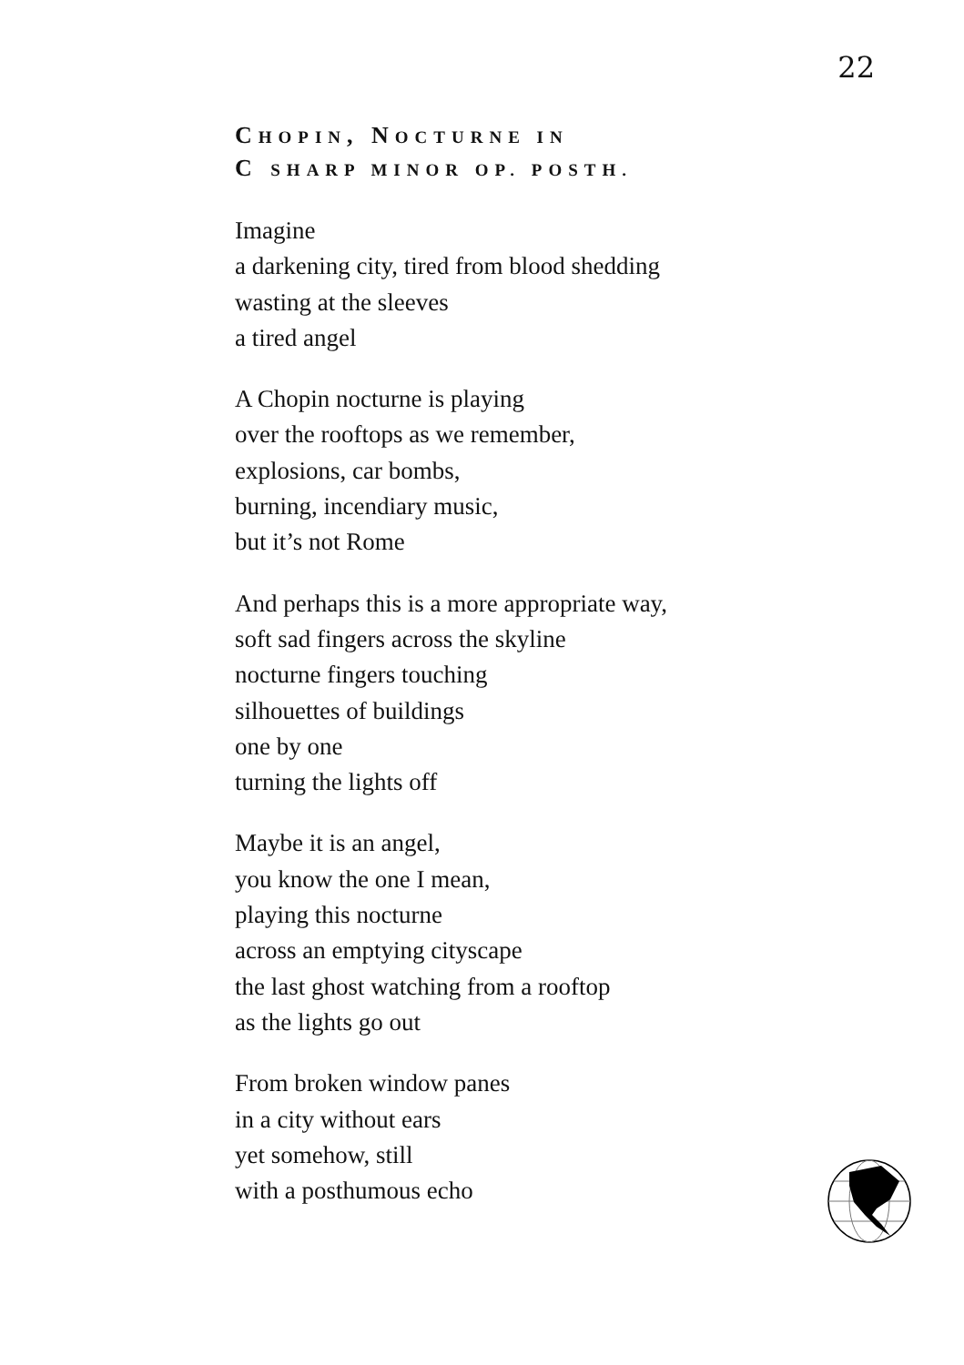22
CHOPIN, NOCTURNE IN
C SHARP MINOR OP. POSTH.
Imagine
a darkening city, tired from blood shedding
wasting at the sleeves
a tired angel
A Chopin nocturne is playing
over the rooftops as we remember,
explosions, car bombs,
burning, incendiary music,
but it’s not Rome
And perhaps this is a more appropriate way,
soft sad fingers across the skyline
nocturne fingers touching
silhouettes of buildings
one by one
turning the lights off
Maybe it is an angel,
you know the one I mean,
playing this nocturne
across an emptying cityscape
the last ghost watching from a rooftop
as the lights go out
From broken window panes
in a city without ears
yet somehow, still
with a posthumous echo